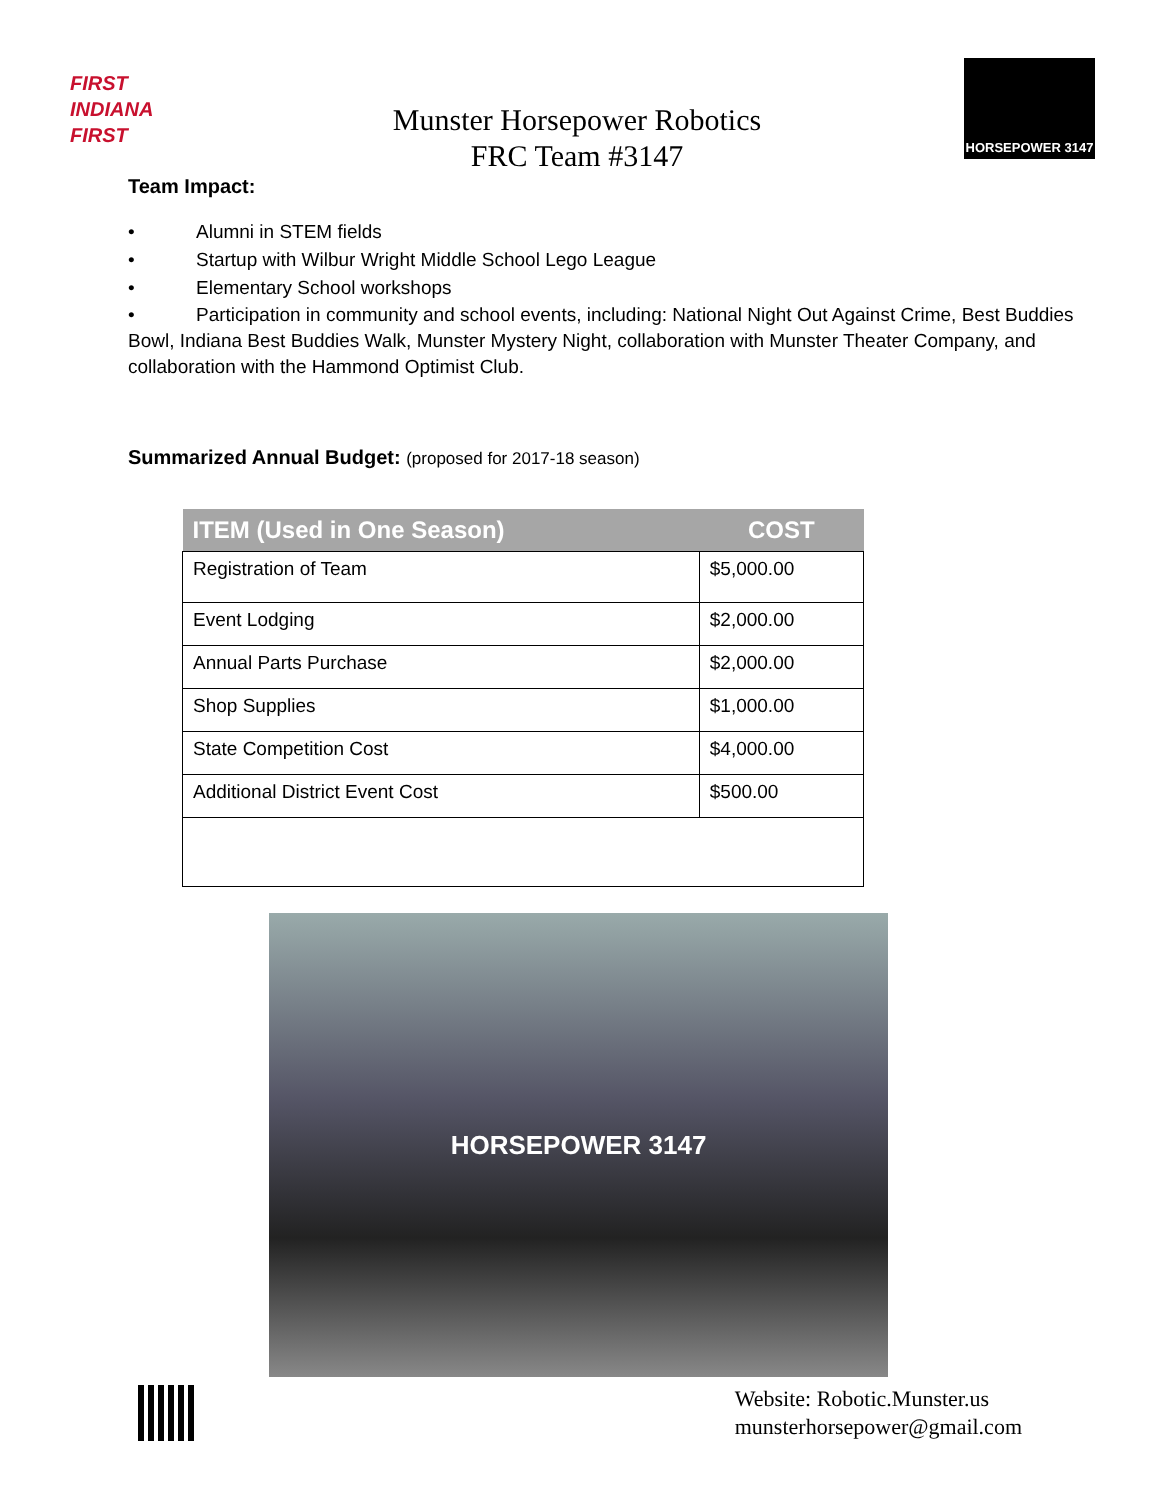FIRST
INDIANA FIRST
Munster Horsepower Robotics
FRC Team #3147
HORSEPOWER 3147
Team Impact:
• Alumni in STEM fields
• Startup with Wilbur Wright Middle School Lego League
• Elementary School workshops
• Participation in community and school events, including: National Night Out Against Crime, Best Buddies Bowl, Indiana Best Buddies Walk, Munster Mystery Night, collaboration with Munster Theater Company, and collaboration with the Hammond Optimist Club.
Summarized Annual Budget: (proposed for 2017-18 season)
| ITEM (Used in One Season) | COST |
| --- | --- |
| Registration of Team | $5,000.00 |
| Event Lodging | $2,000.00 |
| Annual Parts Purchase | $2,000.00 |
| Shop Supplies | $1,000.00 |
| State Competition Cost | $4,000.00 |
| Additional District Event Cost | $500.00 |
HORSEPOWER 3147
Website: Robotic.Munster.us
munsterhorsepower@gmail.com